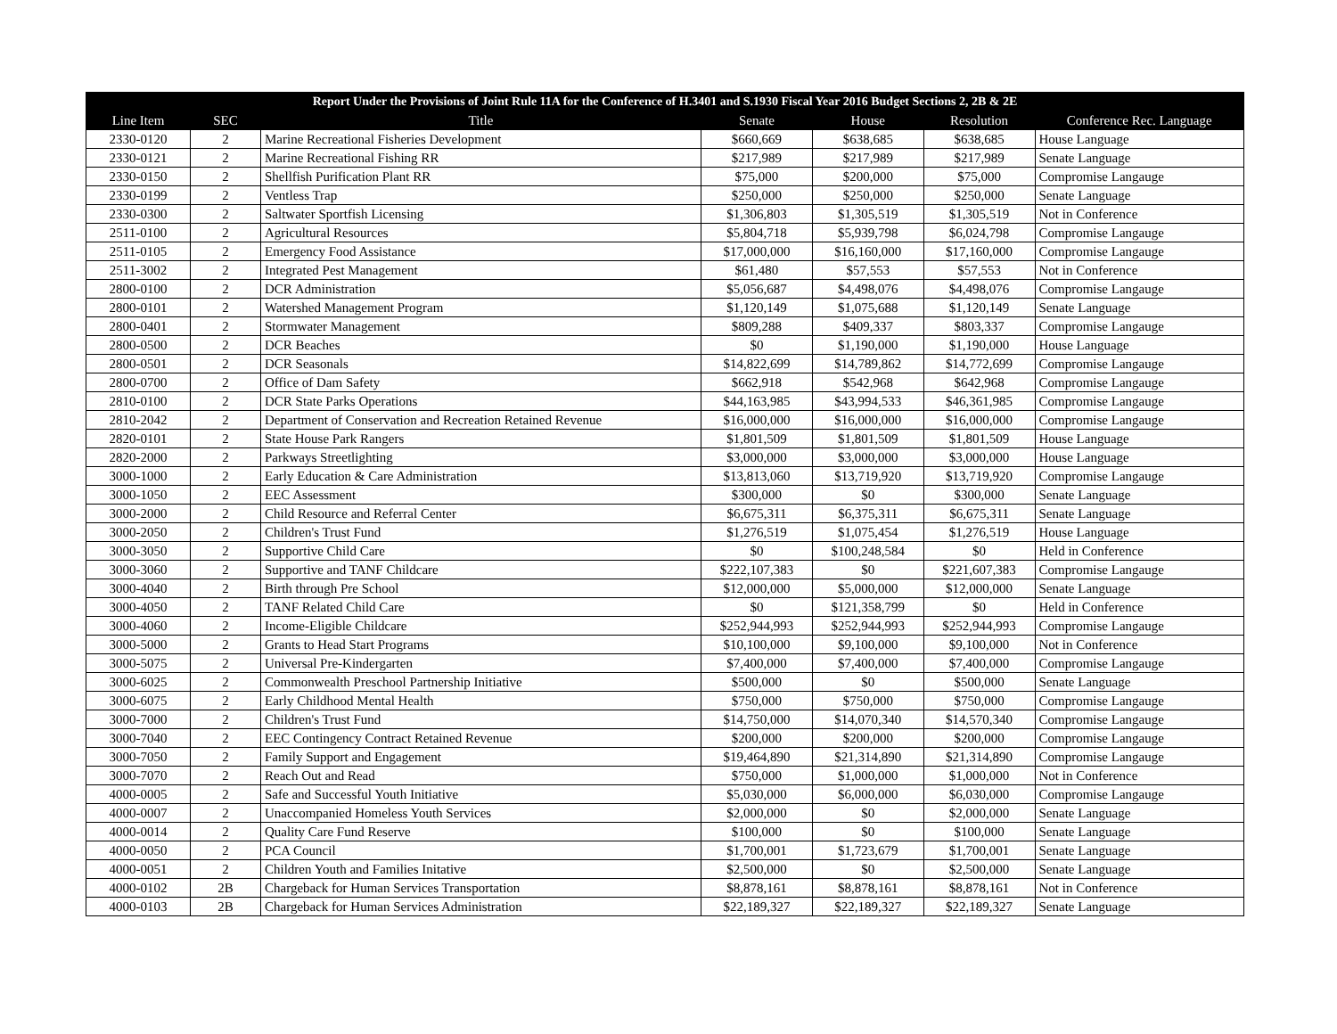| Report Under the Provisions of Joint Rule 11A for the Conference of H.3401 and S.1930 Fiscal Year 2016 Budget Sections 2, 2B & 2E | | | | | | |
| --- | --- | --- | --- | --- | --- | --- |
| Line Item | SEC | Title | Senate | House | Resolution | Conference Rec. Language |
| 2330-0120 | 2 | Marine Recreational Fisheries Development | $660,669 | $638,685 | $638,685 | House Language |
| 2330-0121 | 2 | Marine Recreational Fishing RR | $217,989 | $217,989 | $217,989 | Senate Language |
| 2330-0150 | 2 | Shellfish Purification Plant RR | $75,000 | $200,000 | $75,000 | Compromise Langauge |
| 2330-0199 | 2 | Ventless Trap | $250,000 | $250,000 | $250,000 | Senate Language |
| 2330-0300 | 2 | Saltwater Sportfish Licensing | $1,306,803 | $1,305,519 | $1,305,519 | Not in Conference |
| 2511-0100 | 2 | Agricultural Resources | $5,804,718 | $5,939,798 | $6,024,798 | Compromise Langauge |
| 2511-0105 | 2 | Emergency Food Assistance | $17,000,000 | $16,160,000 | $17,160,000 | Compromise Langauge |
| 2511-3002 | 2 | Integrated Pest Management | $61,480 | $57,553 | $57,553 | Not in Conference |
| 2800-0100 | 2 | DCR Administration | $5,056,687 | $4,498,076 | $4,498,076 | Compromise Langauge |
| 2800-0101 | 2 | Watershed Management Program | $1,120,149 | $1,075,688 | $1,120,149 | Senate Language |
| 2800-0401 | 2 | Stormwater Management | $809,288 | $409,337 | $803,337 | Compromise Langauge |
| 2800-0500 | 2 | DCR Beaches | $0 | $1,190,000 | $1,190,000 | House Language |
| 2800-0501 | 2 | DCR Seasonals | $14,822,699 | $14,789,862 | $14,772,699 | Compromise Langauge |
| 2800-0700 | 2 | Office of Dam Safety | $662,918 | $542,968 | $642,968 | Compromise Langauge |
| 2810-0100 | 2 | DCR State Parks Operations | $44,163,985 | $43,994,533 | $46,361,985 | Compromise Langauge |
| 2810-2042 | 2 | Department of Conservation and Recreation Retained Revenue | $16,000,000 | $16,000,000 | $16,000,000 | Compromise Langauge |
| 2820-0101 | 2 | State House Park Rangers | $1,801,509 | $1,801,509 | $1,801,509 | House Language |
| 2820-2000 | 2 | Parkways Streetlighting | $3,000,000 | $3,000,000 | $3,000,000 | House Language |
| 3000-1000 | 2 | Early Education & Care Administration | $13,813,060 | $13,719,920 | $13,719,920 | Compromise Langauge |
| 3000-1050 | 2 | EEC Assessment | $300,000 | $0 | $300,000 | Senate Language |
| 3000-2000 | 2 | Child Resource and Referral Center | $6,675,311 | $6,375,311 | $6,675,311 | Senate Language |
| 3000-2050 | 2 | Children's Trust Fund | $1,276,519 | $1,075,454 | $1,276,519 | House Language |
| 3000-3050 | 2 | Supportive Child Care | $0 | $100,248,584 | $0 | Held in Conference |
| 3000-3060 | 2 | Supportive and TANF Childcare | $222,107,383 | $0 | $221,607,383 | Compromise Langauge |
| 3000-4040 | 2 | Birth through Pre School | $12,000,000 | $5,000,000 | $12,000,000 | Senate Language |
| 3000-4050 | 2 | TANF Related Child Care | $0 | $121,358,799 | $0 | Held in Conference |
| 3000-4060 | 2 | Income-Eligible Childcare | $252,944,993 | $252,944,993 | $252,944,993 | Compromise Langauge |
| 3000-5000 | 2 | Grants to Head Start Programs | $10,100,000 | $9,100,000 | $9,100,000 | Not in Conference |
| 3000-5075 | 2 | Universal Pre-Kindergarten | $7,400,000 | $7,400,000 | $7,400,000 | Compromise Langauge |
| 3000-6025 | 2 | Commonwealth Preschool Partnership Initiative | $500,000 | $0 | $500,000 | Senate Language |
| 3000-6075 | 2 | Early Childhood Mental Health | $750,000 | $750,000 | $750,000 | Compromise Langauge |
| 3000-7000 | 2 | Children's Trust Fund | $14,750,000 | $14,070,340 | $14,570,340 | Compromise Langauge |
| 3000-7040 | 2 | EEC Contingency Contract Retained Revenue | $200,000 | $200,000 | $200,000 | Compromise Langauge |
| 3000-7050 | 2 | Family Support and Engagement | $19,464,890 | $21,314,890 | $21,314,890 | Compromise Langauge |
| 3000-7070 | 2 | Reach Out and Read | $750,000 | $1,000,000 | $1,000,000 | Not in Conference |
| 4000-0005 | 2 | Safe and Successful Youth Initiative | $5,030,000 | $6,000,000 | $6,030,000 | Compromise Langauge |
| 4000-0007 | 2 | Unaccompanied Homeless Youth Services | $2,000,000 | $0 | $2,000,000 | Senate Language |
| 4000-0014 | 2 | Quality Care Fund Reserve | $100,000 | $0 | $100,000 | Senate Language |
| 4000-0050 | 2 | PCA Council | $1,700,001 | $1,723,679 | $1,700,001 | Senate Language |
| 4000-0051 | 2 | Children Youth and Families Initative | $2,500,000 | $0 | $2,500,000 | Senate Language |
| 4000-0102 | 2B | Chargeback for Human Services Transportation | $8,878,161 | $8,878,161 | $8,878,161 | Not in Conference |
| 4000-0103 | 2B | Chargeback for Human Services Administration | $22,189,327 | $22,189,327 | $22,189,327 | Senate Language |